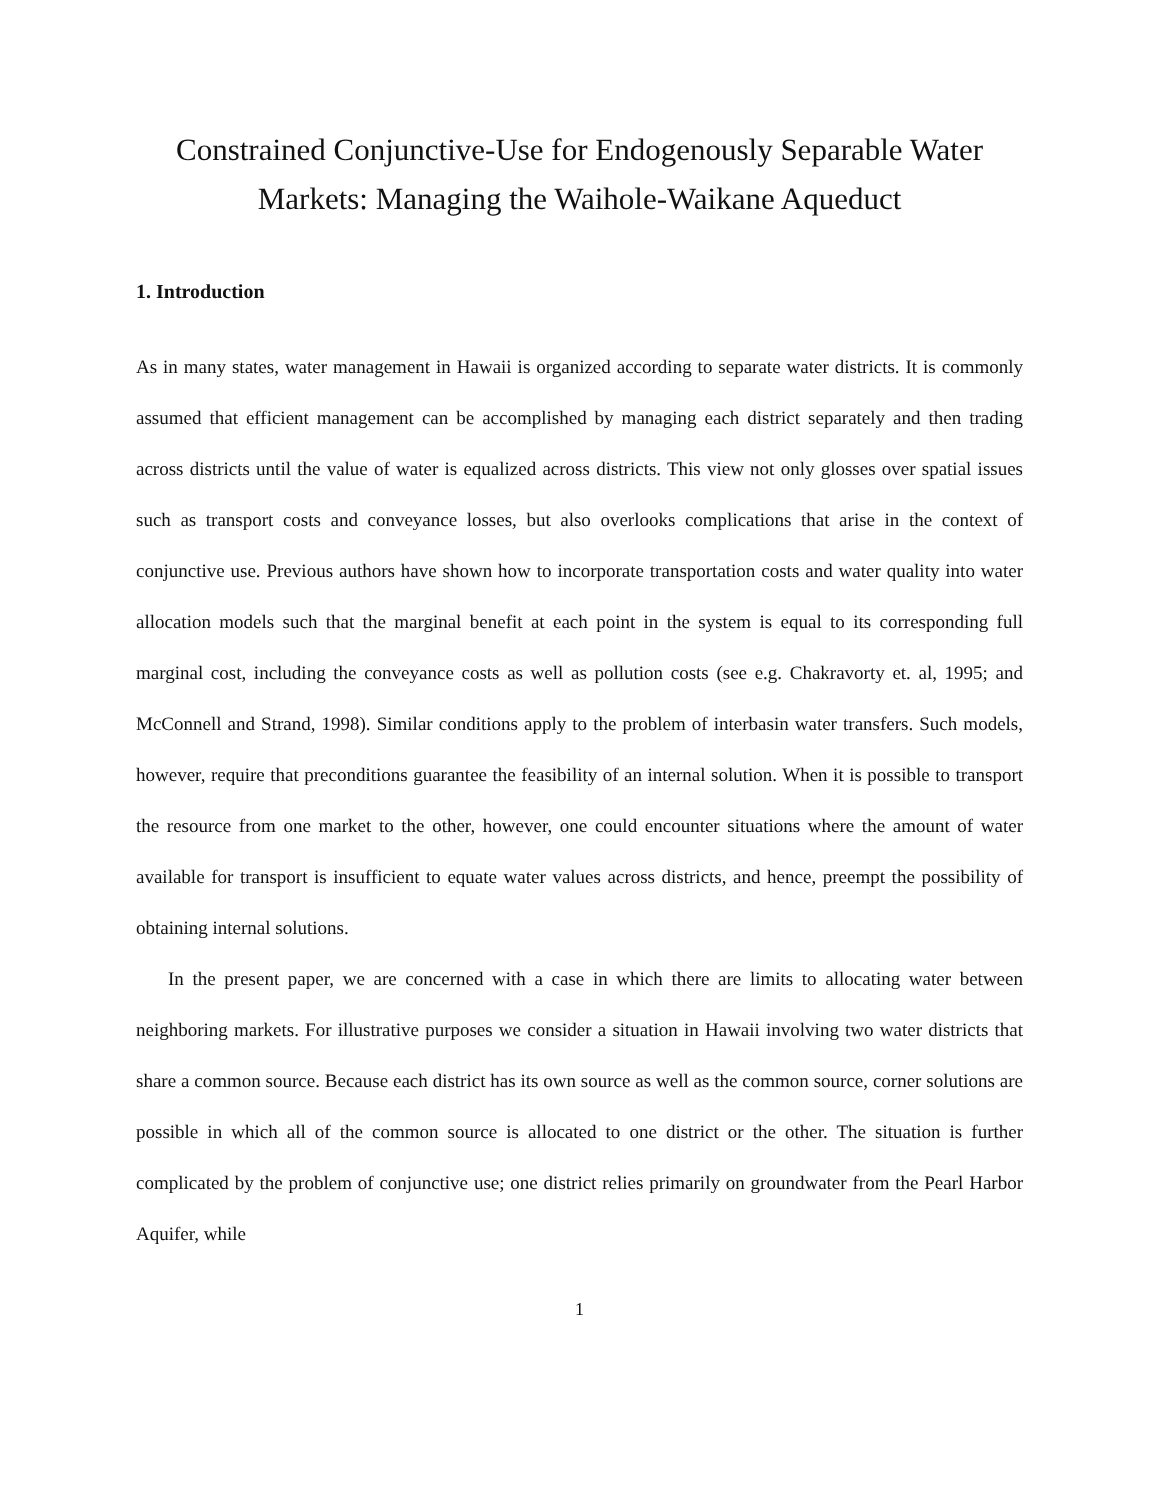Constrained Conjunctive-Use for Endogenously Separable Water Markets: Managing the Waihole-Waikane Aqueduct
1. Introduction
As in many states, water management in Hawaii is organized according to separate water districts. It is commonly assumed that efficient management can be accomplished by managing each district separately and then trading across districts until the value of water is equalized across districts. This view not only glosses over spatial issues such as transport costs and conveyance losses, but also overlooks complications that arise in the context of conjunctive use. Previous authors have shown how to incorporate transportation costs and water quality into water allocation models such that the marginal benefit at each point in the system is equal to its corresponding full marginal cost, including the conveyance costs as well as pollution costs (see e.g. Chakravorty et. al, 1995; and McConnell and Strand, 1998). Similar conditions apply to the problem of interbasin water transfers. Such models, however, require that preconditions guarantee the feasibility of an internal solution. When it is possible to transport the resource from one market to the other, however, one could encounter situations where the amount of water available for transport is insufficient to equate water values across districts, and hence, preempt the possibility of obtaining internal solutions.
In the present paper, we are concerned with a case in which there are limits to allocating water between neighboring markets. For illustrative purposes we consider a situation in Hawaii involving two water districts that share a common source. Because each district has its own source as well as the common source, corner solutions are possible in which all of the common source is allocated to one district or the other. The situation is further complicated by the problem of conjunctive use; one district relies primarily on groundwater from the Pearl Harbor Aquifer, while
1